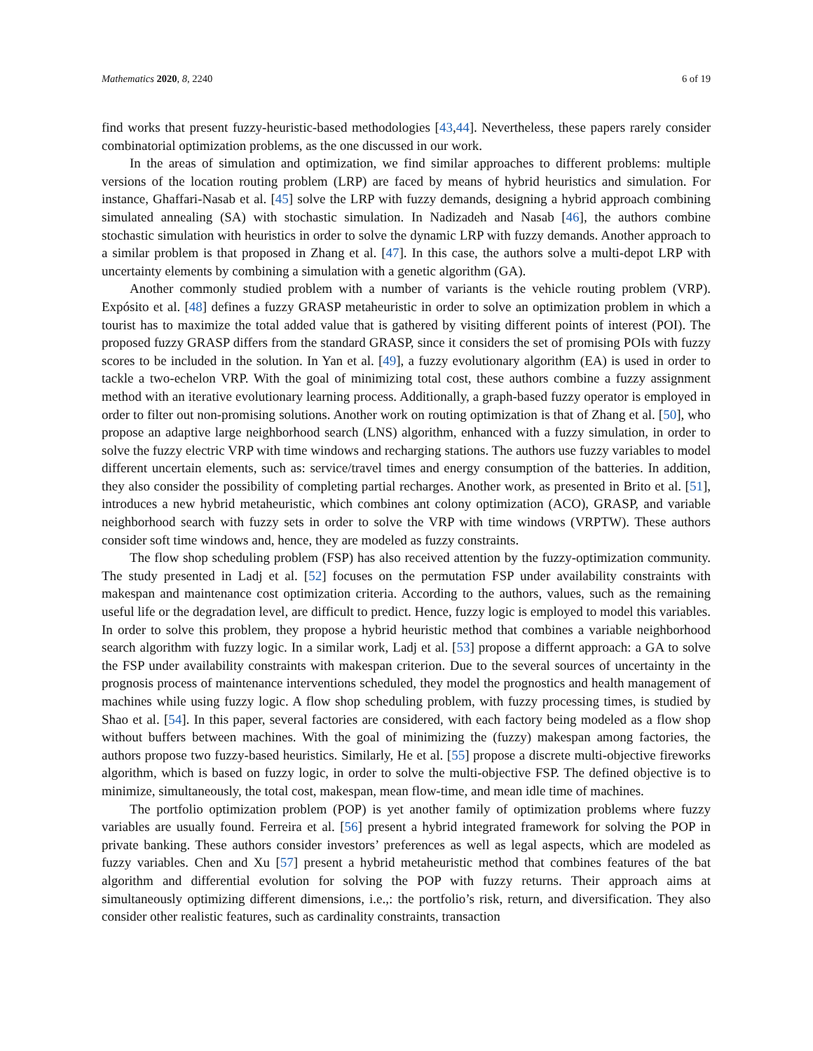Mathematics 2020, 8, 2240 6 of 19
find works that present fuzzy-heuristic-based methodologies [43,44]. Nevertheless, these papers rarely consider combinatorial optimization problems, as the one discussed in our work.
In the areas of simulation and optimization, we find similar approaches to different problems: multiple versions of the location routing problem (LRP) are faced by means of hybrid heuristics and simulation. For instance, Ghaffari-Nasab et al. [45] solve the LRP with fuzzy demands, designing a hybrid approach combining simulated annealing (SA) with stochastic simulation. In Nadizadeh and Nasab [46], the authors combine stochastic simulation with heuristics in order to solve the dynamic LRP with fuzzy demands. Another approach to a similar problem is that proposed in Zhang et al. [47]. In this case, the authors solve a multi-depot LRP with uncertainty elements by combining a simulation with a genetic algorithm (GA).
Another commonly studied problem with a number of variants is the vehicle routing problem (VRP). Expósito et al. [48] defines a fuzzy GRASP metaheuristic in order to solve an optimization problem in which a tourist has to maximize the total added value that is gathered by visiting different points of interest (POI). The proposed fuzzy GRASP differs from the standard GRASP, since it considers the set of promising POIs with fuzzy scores to be included in the solution. In Yan et al. [49], a fuzzy evolutionary algorithm (EA) is used in order to tackle a two-echelon VRP. With the goal of minimizing total cost, these authors combine a fuzzy assignment method with an iterative evolutionary learning process. Additionally, a graph-based fuzzy operator is employed in order to filter out non-promising solutions. Another work on routing optimization is that of Zhang et al. [50], who propose an adaptive large neighborhood search (LNS) algorithm, enhanced with a fuzzy simulation, in order to solve the fuzzy electric VRP with time windows and recharging stations. The authors use fuzzy variables to model different uncertain elements, such as: service/travel times and energy consumption of the batteries. In addition, they also consider the possibility of completing partial recharges. Another work, as presented in Brito et al. [51], introduces a new hybrid metaheuristic, which combines ant colony optimization (ACO), GRASP, and variable neighborhood search with fuzzy sets in order to solve the VRP with time windows (VRPTW). These authors consider soft time windows and, hence, they are modeled as fuzzy constraints.
The flow shop scheduling problem (FSP) has also received attention by the fuzzy-optimization community. The study presented in Ladj et al. [52] focuses on the permutation FSP under availability constraints with makespan and maintenance cost optimization criteria. According to the authors, values, such as the remaining useful life or the degradation level, are difficult to predict. Hence, fuzzy logic is employed to model this variables. In order to solve this problem, they propose a hybrid heuristic method that combines a variable neighborhood search algorithm with fuzzy logic. In a similar work, Ladj et al. [53] propose a differnt approach: a GA to solve the FSP under availability constraints with makespan criterion. Due to the several sources of uncertainty in the prognosis process of maintenance interventions scheduled, they model the prognostics and health management of machines while using fuzzy logic. A flow shop scheduling problem, with fuzzy processing times, is studied by Shao et al. [54]. In this paper, several factories are considered, with each factory being modeled as a flow shop without buffers between machines. With the goal of minimizing the (fuzzy) makespan among factories, the authors propose two fuzzy-based heuristics. Similarly, He et al. [55] propose a discrete multi-objective fireworks algorithm, which is based on fuzzy logic, in order to solve the multi-objective FSP. The defined objective is to minimize, simultaneously, the total cost, makespan, mean flow-time, and mean idle time of machines.
The portfolio optimization problem (POP) is yet another family of optimization problems where fuzzy variables are usually found. Ferreira et al. [56] present a hybrid integrated framework for solving the POP in private banking. These authors consider investors’ preferences as well as legal aspects, which are modeled as fuzzy variables. Chen and Xu [57] present a hybrid metaheuristic method that combines features of the bat algorithm and differential evolution for solving the POP with fuzzy returns. Their approach aims at simultaneously optimizing different dimensions, i.e.,: the portfolio’s risk, return, and diversification. They also consider other realistic features, such as cardinality constraints, transaction